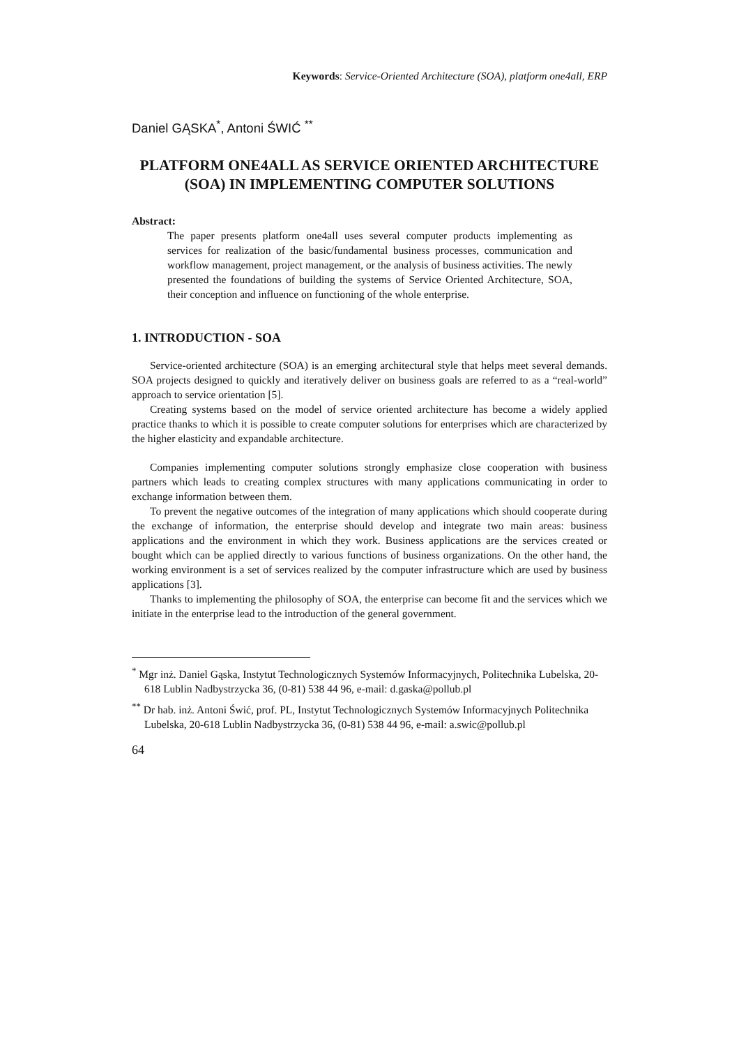Keywords: Service-Oriented Architecture (SOA), platform one4all, ERP
Daniel GĄSKA<sup>*</sup>, Antoni ŚWIĆ <sup>**</sup>
PLATFORM ONE4ALL AS SERVICE ORIENTED ARCHITECTURE (SOA) IN IMPLEMENTING COMPUTER SOLUTIONS
Abstract:
The paper presents platform one4all uses several computer products implementing as services for realization of the basic/fundamental business processes, communication and workflow management, project management, or the analysis of business activities. The newly presented the foundations of building the systems of Service Oriented Architecture, SOA, their conception and influence on functioning of the whole enterprise.
1. INTRODUCTION - SOA
Service-oriented architecture (SOA) is an emerging architectural style that helps meet several demands. SOA projects designed to quickly and iteratively deliver on business goals are referred to as a “real-world” approach to service orientation [5].
Creating systems based on the model of service oriented architecture has become a widely applied practice thanks to which it is possible to create computer solutions for enterprises which are characterized by the higher elasticity and expandable architecture.
Companies implementing computer solutions strongly emphasize close cooperation with business partners which leads to creating complex structures with many applications communicating in order to exchange information between them.
To prevent the negative outcomes of the integration of many applications which should cooperate during the exchange of information, the enterprise should develop and integrate two main areas: business applications and the environment in which they work. Business applications are the services created or bought which can be applied directly to various functions of business organizations. On the other hand, the working environment is a set of services realized by the computer infrastructure which are used by business applications [3].
Thanks to implementing the philosophy of SOA, the enterprise can become fit and the services which we initiate in the enterprise lead to the introduction of the general government.
<sup>*</sup> Mgr inż. Daniel Gąska, Instytut Technologicznych Systemów Informacyjnych, Politechnika Lubelska, 20-618 Lublin Nadbystrzycka 36, (0-81) 538 44 96, e-mail: d.gaska@pollub.pl
<sup>**</sup> Dr hab. inż. Antoni Świć, prof. PL, Instytut Technologicznych Systemów Informacyjnych Politechnika Lubelska, 20-618 Lublin Nadbystrzycka 36, (0-81) 538 44 96, e-mail: a.swic@pollub.pl
64